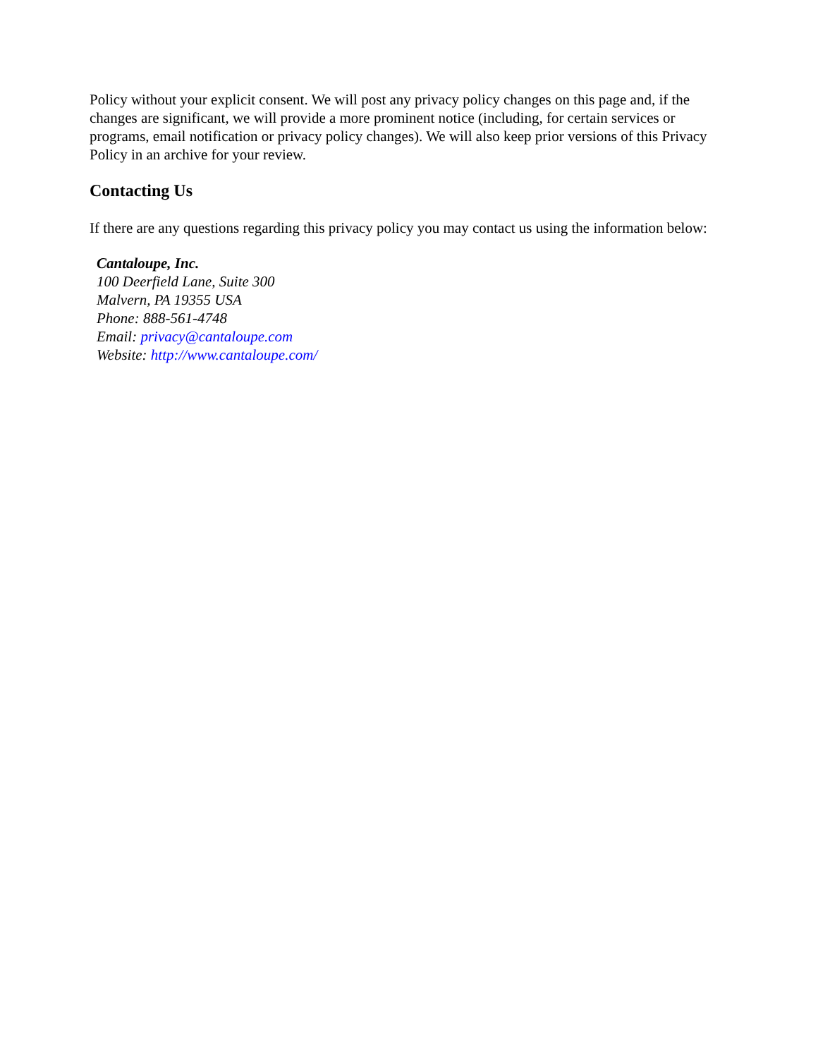Policy without your explicit consent. We will post any privacy policy changes on this page and, if the changes are significant, we will provide a more prominent notice (including, for certain services or programs, email notification or privacy policy changes). We will also keep prior versions of this Privacy Policy in an archive for your review.
Contacting Us
If there are any questions regarding this privacy policy you may contact us using the information below:
Cantaloupe, Inc.
100 Deerfield Lane, Suite 300
Malvern, PA 19355 USA
Phone: 888-561-4748
Email: privacy@cantaloupe.com
Website: http://www.cantaloupe.com/